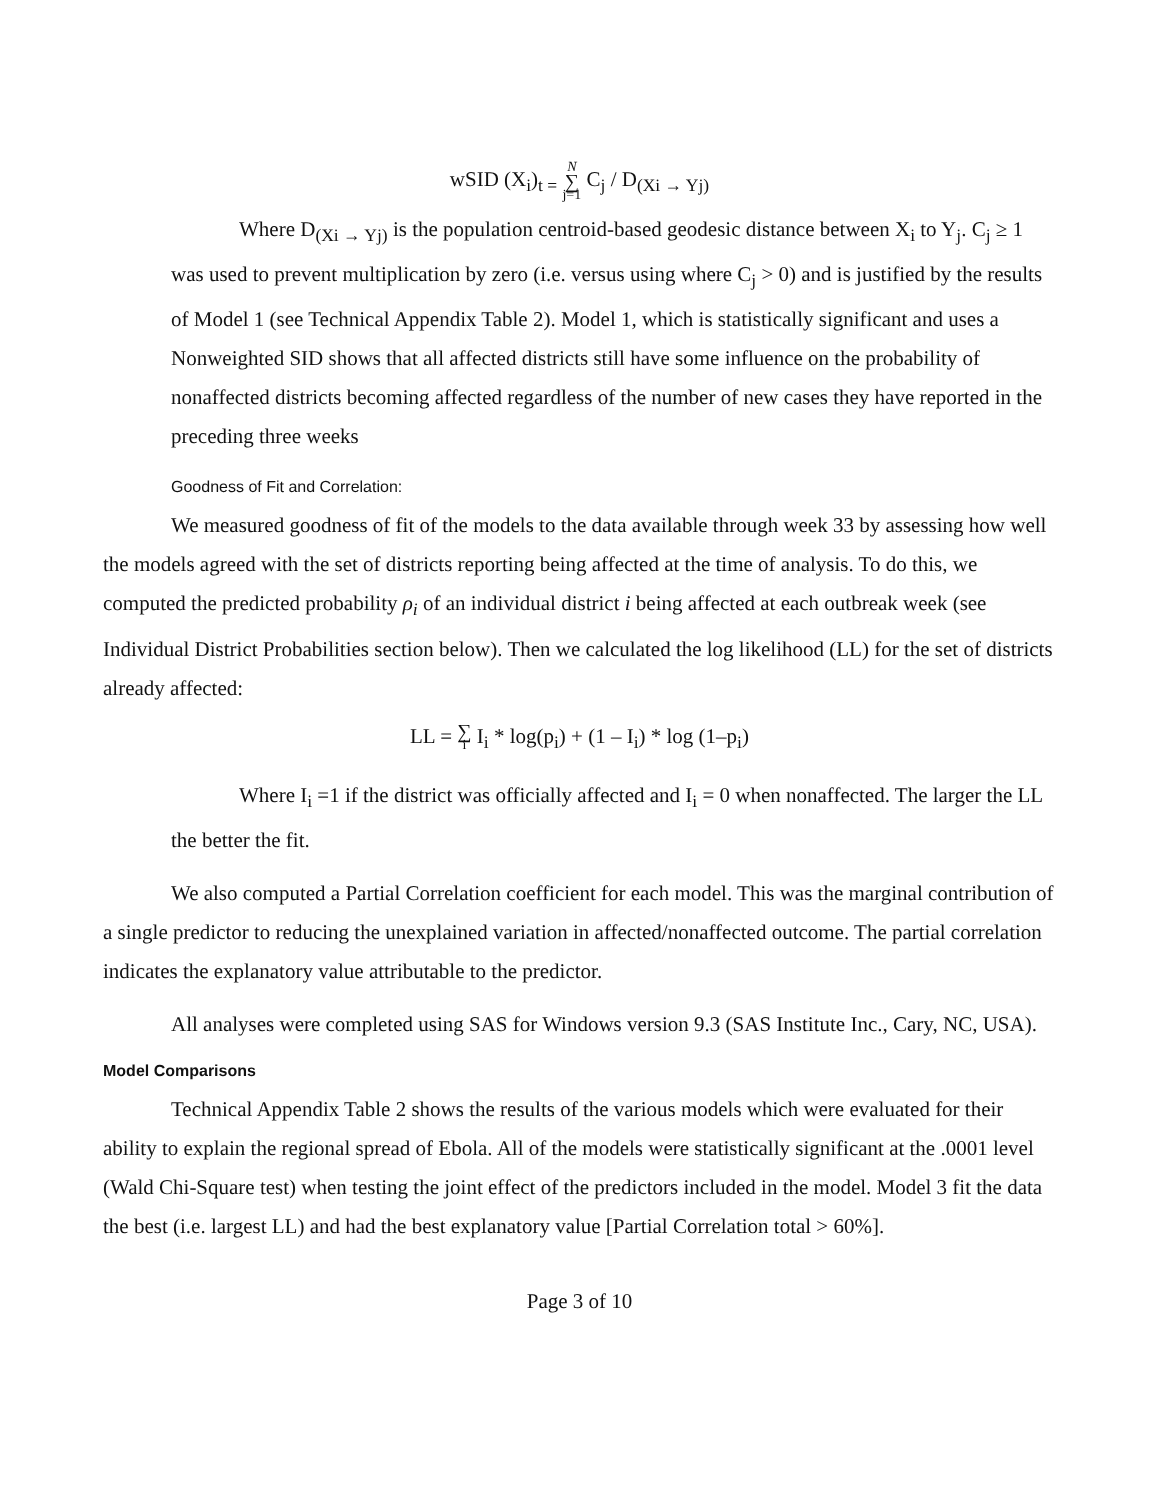wSID (X<sub>i</sub>)<sub>t =</sub> N ∑ j=1 C<sub>j</sub> / D<sub>(Xi → Yj)</sub>
Where D<sub>(Xi → Yj)</sub> is the population centroid-based geodesic distance between X<sub>i</sub> to Y<sub>j</sub>. C<sub>j</sub> ≥ 1 was used to prevent multiplication by zero (i.e. versus using where C<sub>j</sub> > 0) and is justified by the results of Model 1 (see Technical Appendix Table 2). Model 1, which is statistically significant and uses a Nonweighted SID shows that all affected districts still have some influence on the probability of nonaffected districts becoming affected regardless of the number of new cases they have reported in the preceding three weeks
Goodness of Fit and Correlation:
We measured goodness of fit of the models to the data available through week 33 by assessing how well the models agreed with the set of districts reporting being affected at the time of analysis. To do this, we computed the predicted probability ρ<sub>i</sub> of an individual district i being affected at each outbreak week (see Individual District Probabilities section below). Then we calculated the log likelihood (LL) for the set of districts already affected:
LL = ∑ i I<sub>i</sub> * log(p<sub>i</sub>) + (1 – I<sub>i</sub>) * log (1–p<sub>i</sub>)
Where I<sub>i</sub> =1 if the district was officially affected and I<sub>i</sub> = 0 when nonaffected. The larger the LL the better the fit.
We also computed a Partial Correlation coefficient for each model. This was the marginal contribution of a single predictor to reducing the unexplained variation in affected/nonaffected outcome. The partial correlation indicates the explanatory value attributable to the predictor.
All analyses were completed using SAS for Windows version 9.3 (SAS Institute Inc., Cary, NC, USA).
Model Comparisons
Technical Appendix Table 2 shows the results of the various models which were evaluated for their ability to explain the regional spread of Ebola. All of the models were statistically significant at the .0001 level (Wald Chi-Square test) when testing the joint effect of the predictors included in the model. Model 3 fit the data the best (i.e. largest LL) and had the best explanatory value [Partial Correlation total > 60%].
Page 3 of 10